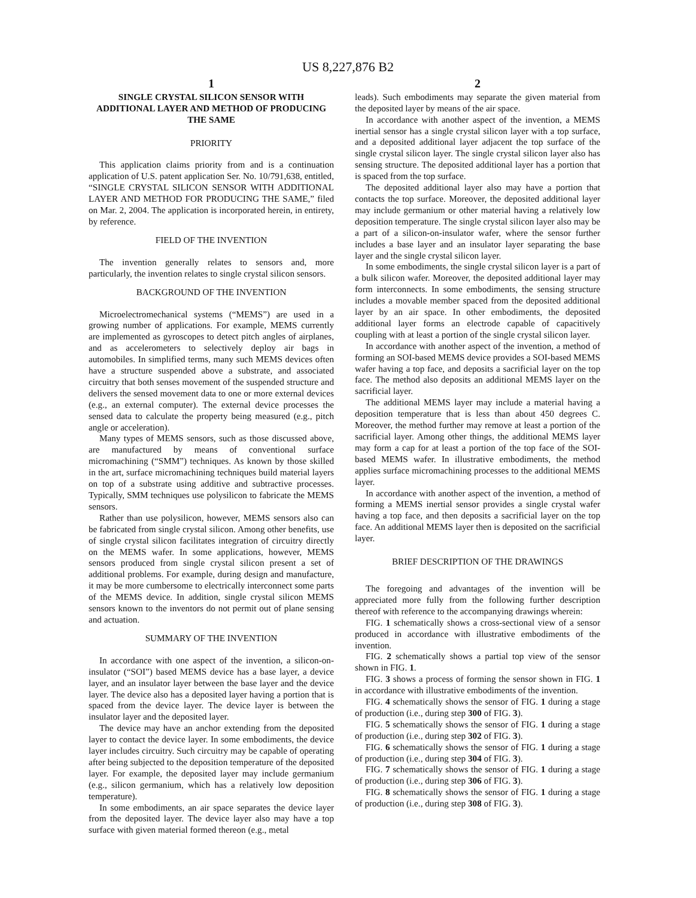US 8,227,876 B2
1
SINGLE CRYSTAL SILICON SENSOR WITH ADDITIONAL LAYER AND METHOD OF PRODUCING THE SAME
PRIORITY
This application claims priority from and is a continuation application of U.S. patent application Ser. No. 10/791,638, entitled, “SINGLE CRYSTAL SILICON SENSOR WITH ADDITIONAL LAYER AND METHOD FOR PRODUCING THE SAME,” filed on Mar. 2, 2004. The application is incorporated herein, in entirety, by reference.
FIELD OF THE INVENTION
The invention generally relates to sensors and, more particularly, the invention relates to single crystal silicon sensors.
BACKGROUND OF THE INVENTION
Microelectromechanical systems (“MEMS”) are used in a growing number of applications. For example, MEMS currently are implemented as gyroscopes to detect pitch angles of airplanes, and as accelerometers to selectively deploy air bags in automobiles. In simplified terms, many such MEMS devices often have a structure suspended above a substrate, and associated circuitry that both senses movement of the suspended structure and delivers the sensed movement data to one or more external devices (e.g., an external computer). The external device processes the sensed data to calculate the property being measured (e.g., pitch angle or acceleration).
Many types of MEMS sensors, such as those discussed above, are manufactured by means of conventional surface micromachining (“SMM”) techniques. As known by those skilled in the art, surface micromachining techniques build material layers on top of a substrate using additive and subtractive processes. Typically, SMM techniques use polysilicon to fabricate the MEMS sensors.
Rather than use polysilicon, however, MEMS sensors also can be fabricated from single crystal silicon. Among other benefits, use of single crystal silicon facilitates integration of circuitry directly on the MEMS wafer. In some applications, however, MEMS sensors produced from single crystal silicon present a set of additional problems. For example, during design and manufacture, it may be more cumbersome to electrically interconnect some parts of the MEMS device. In addition, single crystal silicon MEMS sensors known to the inventors do not permit out of plane sensing and actuation.
SUMMARY OF THE INVENTION
In accordance with one aspect of the invention, a silicon-on-insulator (“SOI”) based MEMS device has a base layer, a device layer, and an insulator layer between the base layer and the device layer. The device also has a deposited layer having a portion that is spaced from the device layer. The device layer is between the insulator layer and the deposited layer.
The device may have an anchor extending from the deposited layer to contact the device layer. In some embodiments, the device layer includes circuitry. Such circuitry may be capable of operating after being subjected to the deposition temperature of the deposited layer. For example, the deposited layer may include germanium (e.g., silicon germanium, which has a relatively low deposition temperature).
In some embodiments, an air space separates the device layer from the deposited layer. The device layer also may have a top surface with given material formed thereon (e.g., metal
2
leads). Such embodiments may separate the given material from the deposited layer by means of the air space.
In accordance with another aspect of the invention, a MEMS inertial sensor has a single crystal silicon layer with a top surface, and a deposited additional layer adjacent the top surface of the single crystal silicon layer. The single crystal silicon layer also has sensing structure. The deposited additional layer has a portion that is spaced from the top surface.
The deposited additional layer also may have a portion that contacts the top surface. Moreover, the deposited additional layer may include germanium or other material having a relatively low deposition temperature. The single crystal silicon layer also may be a part of a silicon-on-insulator wafer, where the sensor further includes a base layer and an insulator layer separating the base layer and the single crystal silicon layer.
In some embodiments, the single crystal silicon layer is a part of a bulk silicon wafer. Moreover, the deposited additional layer may form interconnects. In some embodiments, the sensing structure includes a movable member spaced from the deposited additional layer by an air space. In other embodiments, the deposited additional layer forms an electrode capable of capacitively coupling with at least a portion of the single crystal silicon layer.
In accordance with another aspect of the invention, a method of forming an SOI-based MEMS device provides a SOI-based MEMS wafer having a top face, and deposits a sacrificial layer on the top face. The method also deposits an additional MEMS layer on the sacrificial layer.
The additional MEMS layer may include a material having a deposition temperature that is less than about 450 degrees C. Moreover, the method further may remove at least a portion of the sacrificial layer. Among other things, the additional MEMS layer may form a cap for at least a portion of the top face of the SOI-based MEMS wafer. In illustrative embodiments, the method applies surface micromachining processes to the additional MEMS layer.
In accordance with another aspect of the invention, a method of forming a MEMS inertial sensor provides a single crystal wafer having a top face, and then deposits a sacrificial layer on the top face. An additional MEMS layer then is deposited on the sacrificial layer.
BRIEF DESCRIPTION OF THE DRAWINGS
The foregoing and advantages of the invention will be appreciated more fully from the following further description thereof with reference to the accompanying drawings wherein:
FIG. 1 schematically shows a cross-sectional view of a sensor produced in accordance with illustrative embodiments of the invention.
FIG. 2 schematically shows a partial top view of the sensor shown in FIG. 1.
FIG. 3 shows a process of forming the sensor shown in FIG. 1 in accordance with illustrative embodiments of the invention.
FIG. 4 schematically shows the sensor of FIG. 1 during a stage of production (i.e., during step 300 of FIG. 3).
FIG. 5 schematically shows the sensor of FIG. 1 during a stage of production (i.e., during step 302 of FIG. 3).
FIG. 6 schematically shows the sensor of FIG. 1 during a stage of production (i.e., during step 304 of FIG. 3).
FIG. 7 schematically shows the sensor of FIG. 1 during a stage of production (i.e., during step 306 of FIG. 3).
FIG. 8 schematically shows the sensor of FIG. 1 during a stage of production (i.e., during step 308 of FIG. 3).